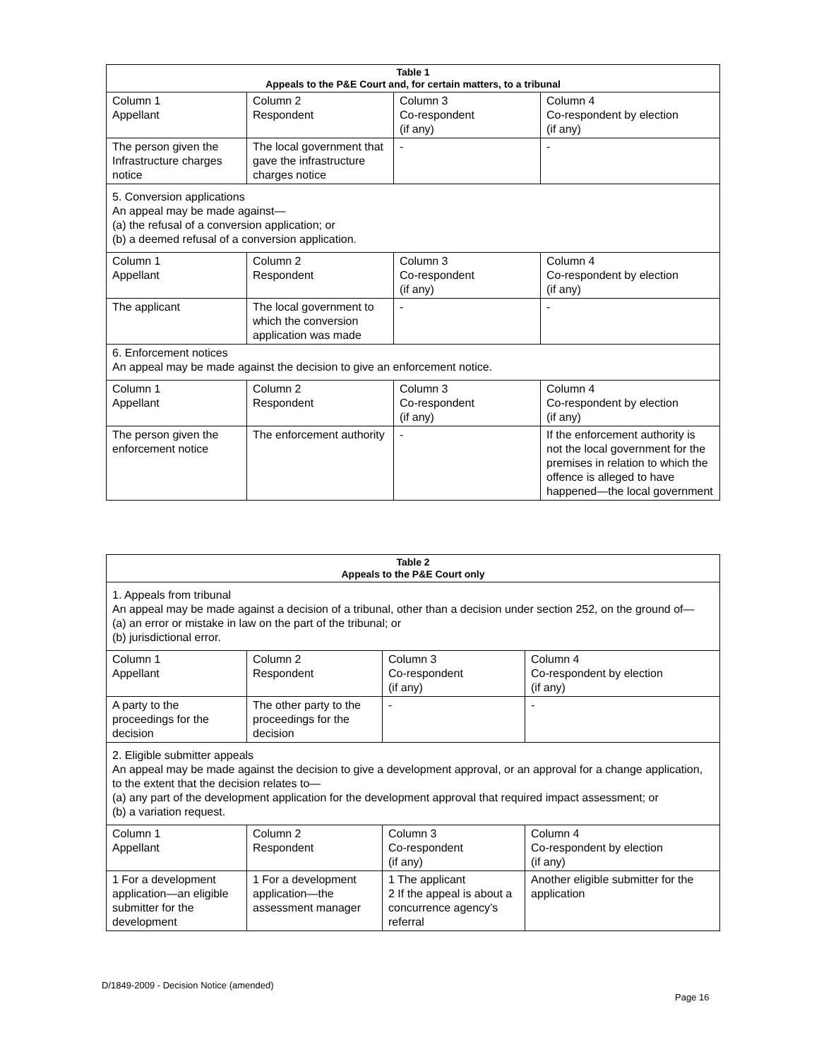| Table 1 Appeals to the P&E Court and, for certain matters, to a tribunal | | | |
| --- | --- | --- | --- |
| Column 1 Appellant | Column 2 Respondent | Column 3 Co-respondent (if any) | Column 4 Co-respondent by election (if any) |
| The person given the Infrastructure charges notice | The local government that gave the infrastructure charges notice | - | - |
| 5. Conversion applications An appeal may be made against— (a) the refusal of a conversion application; or (b) a deemed refusal of a conversion application. | | | |
| Column 1 Appellant | Column 2 Respondent | Column 3 Co-respondent (if any) | Column 4 Co-respondent by election (if any) |
| The applicant | The local government to which the conversion application was made | - | - |
| 6. Enforcement notices An appeal may be made against the decision to give an enforcement notice. | | | |
| Column 1 Appellant | Column 2 Respondent | Column 3 Co-respondent (if any) | Column 4 Co-respondent by election (if any) |
| The person given the enforcement notice | The enforcement authority | - | If the enforcement authority is not the local government for the premises in relation to which the offence is alleged to have happened—the local government |
| Table 2 Appeals to the P&E Court only | | | |
| --- | --- | --- | --- |
| 1. Appeals from tribunal An appeal may be made against a decision of a tribunal, other than a decision under section 252, on the ground of— (a) an error or mistake in law on the part of the tribunal; or (b) jurisdictional error. | | | |
| Column 1 Appellant | Column 2 Respondent | Column 3 Co-respondent (if any) | Column 4 Co-respondent by election (if any) |
| A party to the proceedings for the decision | The other party to the proceedings for the decision | - | - |
| 2. Eligible submitter appeals An appeal may be made against the decision to give a development approval, or an approval for a change application, to the extent that the decision relates to— (a) any part of the development application for the development approval that required impact assessment; or (b) a variation request. | | | |
| Column 1 Appellant | Column 2 Respondent | Column 3 Co-respondent (if any) | Column 4 Co-respondent by election (if any) |
| 1 For a development application—an eligible submitter for the development | 1 For a development application—the assessment manager | 1 The applicant 2 If the appeal is about a concurrence agency’s referral | Another eligible submitter for the application |
D/1849-2009 - Decision Notice (amended)
Page 16